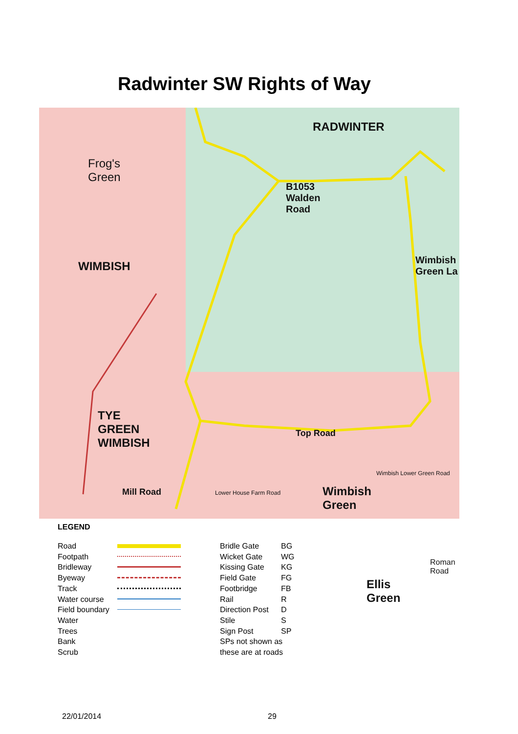Radwinter SW Rights of Way
Frog's
Green
RADWINTER
B1053
Walden
Road
WIMBISH
Wimbish
Green La
TYE
GREEN
WIMBISH
Top Road
Mill Road
Wimbish
Green
Ellis
Green
Roman Road
Wimbish Lower Green Road
Lower House Farm Road
LEGEND
Road
Footpath
Bridleway
Byeway
Track
Water course
Field boundary
Water
Trees
Bank
Scrub
Bridle Gate
Wicket Gate
Kissing Gate
Field Gate
Footbridge
Rail
Direction Post
Stile
Sign Post
SPs not shown as
these are at roads
BG
WG
KG
FG
FB
R
D
S
SP
22/01/2014 29